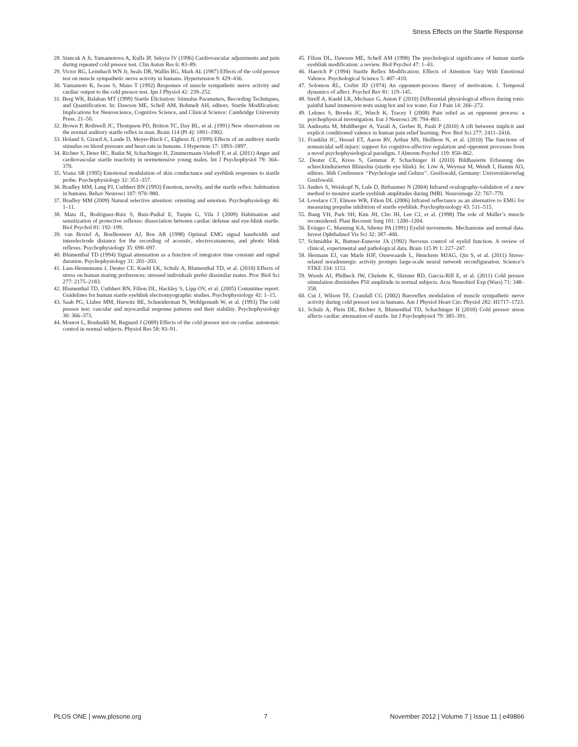Stress Effects on the Startle Response
28. Stancak A Jr, Yamamotova A, Kulls IP, Sekyra IV (1996) Cardiovascular adjustments and pain during repeated cold pressor test. Clin Auton Res 6: 83–89.
29. Victor RG, Leimbach WN Jr, Seals DR, Wallin BG, Mark AL (1987) Effects of the cold pressor test on muscle sympathetic nerve activity in humans. Hypertension 9: 429–436.
30. Yamamoto K, Iwase S, Mano T (1992) Responses of muscle sympathetic nerve activity and cardiac output to the cold pressor test. Jpn J Physiol 42: 239–252.
31. Berg WK, Balaban MT (1999) Startle Elicitation: Stimulus Parameters, Recording Techniques, and Quantification. In: Dawson ME, Schell AM, Bohmelt AH, editors. Startle Modification: Implications for Neuroscience, Cognitive Science, and Clinical Science: Cambridge University Press. 21–50.
32. Brown P, Rothwell JC, Thompson PD, Britton TC, Day BL, et al. (1991) New observations on the normal auditory startle reflex in man. Brain 114 (Pt 4): 1891–1902.
33. Holand S, Girard A, Laude D, Meyer-Bisch C, Elghozi JL (1999) Effects of an auditory startle stimulus on blood pressure and heart rate in humans. J Hypertens 17: 1893–1897.
34. Richter S, Deter HC, Rudat M, Schachinger H, Zimmermann-Viehoff F, et al. (2011) Anger and cardiovascular startle reactivity in normotensive young males. Int J Psychophysiol 79: 364–370.
35. Vrana SR (1995) Emotional modulation of skin conductance and eyeblink responses to startle probe. Psychophysiology 32: 351–357.
36. Bradley MM, Lang PJ, Cuthbert BN (1993) Emotion, novelty, and the startle reflex: habituation in humans. Behav Neurosci 107: 970–980.
37. Bradley MM (2009) Natural selective attention: orienting and emotion. Psychophysiology 46: 1–11.
38. Mata JL, Rodriguez-Ruiz S, Ruiz-Padial E, Turpin G, Vila J (2009) Habituation and sensitization of protective reflexes: dissociation between cardiac defense and eye-blink startle. Biol Psychol 81: 192–199.
39. van Boxtel A, Boelhouwer AJ, Bos AR (1998) Optimal EMG signal bandwidth and interelectrode distance for the recording of acoustic, electrocutaneous, and photic blink reflexes. Psychophysiology 35: 690–697.
40. Blumenthal TD (1994) Signal attenuation as a function of integrator time constant and signal duration. Psychophysiology 31: 201–203.
41. Lass-Hennemann J, Deuter CE, Kuehl LK, Schulz A, Blumenthal TD, et al. (2010) Effects of stress on human mating preferences: stressed individuals prefer dissimilar mates. Proc Biol Sci 277: 2175–2183.
42. Blumenthal TD, Cuthbert BN, Filion DL, Hackley S, Lipp OV, et al. (2005) Committee report: Guidelines for human startle eyeblink electromyographic studies. Psychophysiology 42: 1–15.
43. Saab PG, Llabre MM, Hurwitz BE, Schneiderman N, Wohlgemuth W, et al. (1993) The cold pressor test: vascular and myocardial response patterns and their stability. Psychophysiology 30: 366–373.
44. Mourot L, Bouhaddi M, Regnard J (2009) Effects of the cold pressor test on cardiac autonomic control in normal subjects. Physiol Res 58: 83–91.
45. Filion DL, Dawson ME, Schell AM (1998) The psychological significance of human startle eyeblink modification: a review. Biol Psychol 47: 1–43.
46. Haerich P (1994) Startle Reflex Modification: Effects of Attention Vary With Emotional Valence. Psychological Science 5: 407–410.
47. Solomon RL, Corbit JD (1974) An opponent-process theory of motivation. I. Temporal dynamics of affect. Psychol Rev 81: 119–145.
48. Streff A, Kuehl LK, Michaux G, Anton F (2010) Differential physiological effects during tonic painful hand immersion tests using hot and ice water. Eur J Pain 14: 266–272.
49. Leknes S, Brooks JC, Wiech K, Tracey I (2008) Pain relief as an opponent process: a psychophysical investigation. Eur J Neurosci 28: 794–801.
50. Andreatta M, Muhlberger A, Yarali A, Gerber B, Pauli P (2010) A rift between implicit and explicit conditioned valence in human pain relief learning. Proc Biol Sci 277: 2411–2416.
51. Franklin JC, Hessel ET, Aaron RV, Arthur MS, Heilbron N, et al. (2010) The functions of nonsuicidal self-injury: support for cognitive-affective regulation and opponent processes from a novel psychophysiological paradigm. J Abnorm Psychol 119: 850–862.
52. Deuter CE, Kress S, Gemmar P, Schachinger H (2010) Bildbasierte Erfassung des schreckinduzierten Blinzelns (startle eye blink). In: Löw A, Weymar M, Wendt J, Hamm AO, editors. 36th Conference ‘‘Psychologie und Gehirn’’. Greifswald, Germany: Universitätsverlag Greifswald.
53. Anders S, Weiskopf N, Lule D, Birbaumer N (2004) Infrared oculography-validation of a new method to monitor startle eyeblink amplitudes during fMRI. Neuroimage 22: 767–770.
54. Lovelace CT, Elmore WR, Filion DL (2006) Infrared reflectance as an alternative to EMG for measuring prepulse inhibition of startle eyeblink. Psychophysiology 43: 511–515.
55. Bang YH, Park SH, Kim JH, Cho JH, Lee CJ, et al. (1998) The role of Muller’s muscle reconsidered. Plast Reconstr Surg 101: 1200–1204.
56. Evinger C, Manning KA, Sibony PA (1991) Eyelid movements. Mechanisms and normal data. Invest Ophthalmol Vis Sci 32: 387–400.
57. Schmidtke K, Buttner-Ennever JA (1992) Nervous control of eyelid function. A review of clinical, experimental and pathological data. Brain 115 Pt 1: 227–247.
58. Hermans EJ, van Marle HJF, Ossewaarde L, Henckens MJAG, Qin S, et al. (2011) Stress-related noradrenergic activity prompts large-scale neural network reconfiguration. Science’s STKE 334: 1151.
59. Woods AJ, Philbeck JW, Chelette K, Skinner RD, Garcia-Rill E, et al. (2011) Cold pressor stimulation diminishes P50 amplitude in normal subjects. Acta Neurobiol Exp (Wars) 71: 348–358.
60. Cui J, Wilson TE, Crandall CG (2002) Baroreflex modulation of muscle sympathetic nerve activity during cold pressor test in humans. Am J Physiol Heart Circ Physiol 282: H1717–1723.
61. Schulz A, Plein DE, Richter S, Blumenthal TD, Schachinger H (2010) Cold pressor stress affects cardiac attenuation of startle. Int J Psychophysiol 79: 385–391.
PLOS ONE | www.plosone.org 7 November 2012 | Volume 7 | Issue 11 | e49866